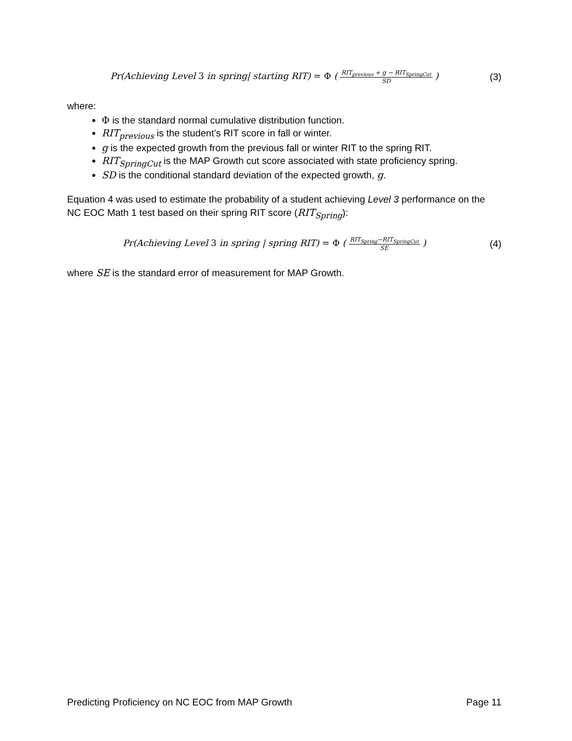Pr(Achieving Level 3 in spring| starting RIT) = Φ ( RIT<sub>previous</sub> + g − RIT<sub>SpringCut</sub> SD )
(3)
where:
Φ is the standard normal cumulative distribution function.
RIT<sub>previous</sub> is the student’s RIT score in fall or winter.
g is the expected growth from the previous fall or winter RIT to the spring RIT.
RIT<sub>SpringCut</sub> is the MAP Growth cut score associated with state proficiency spring.
SD is the conditional standard deviation of the expected growth, g.
Equation 4 was used to estimate the probability of a student achieving Level 3 performance on the NC EOC Math 1 test based on their spring RIT score (RIT<sub>Spring</sub>):
Pr(Achieving Level 3 in spring | spring RIT) = Φ ( RIT<sub>Spring</sub>−RIT<sub>SpringCut</sub> SE )
(4)
where SE is the standard error of measurement for MAP Growth.
Predicting Proficiency on NC EOC from MAP Growth Page 11